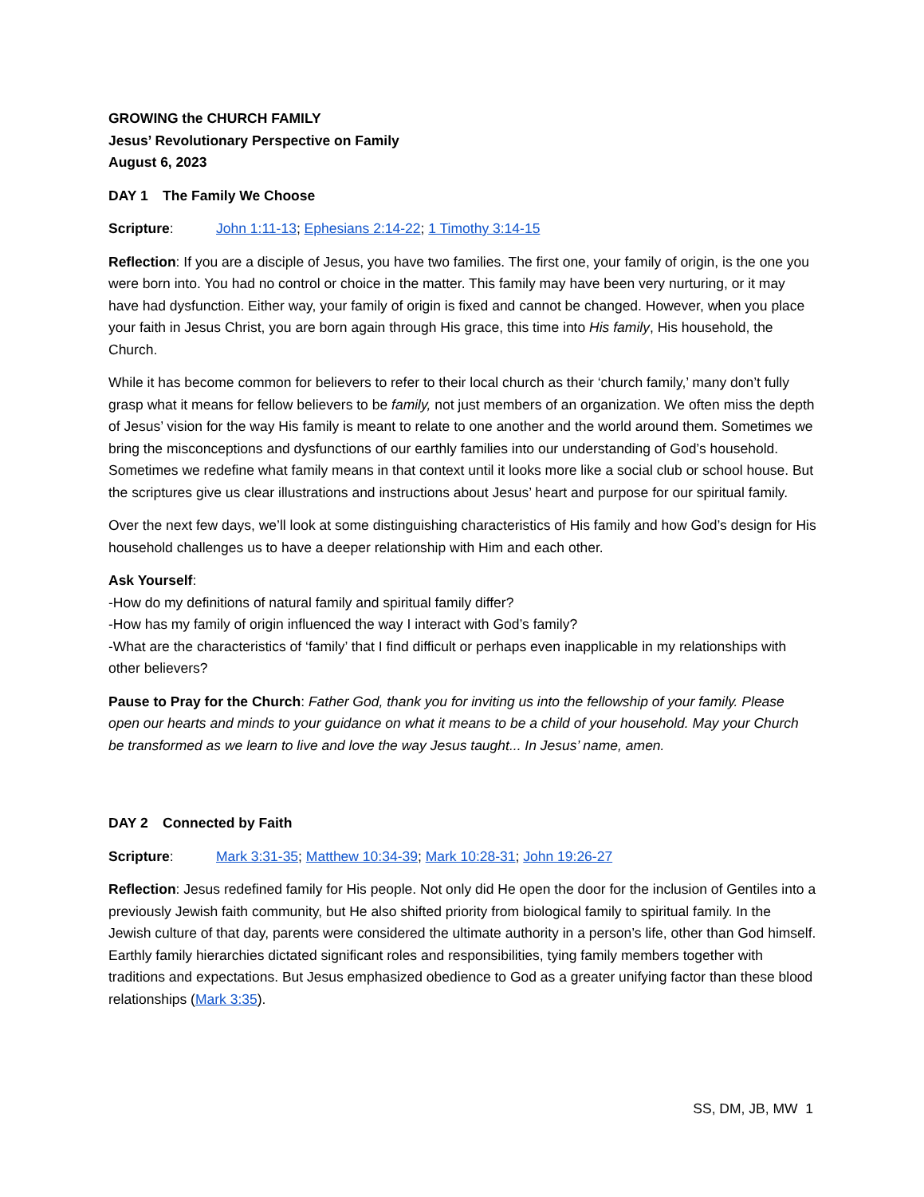GROWING the CHURCH FAMILY
Jesus’ Revolutionary Perspective on Family
August 6, 2023
DAY 1 The Family We Choose
Scripture: John 1:11-13; Ephesians 2:14-22; 1 Timothy 3:14-15
Reflection: If you are a disciple of Jesus, you have two families. The first one, your family of origin, is the one you were born into. You had no control or choice in the matter. This family may have been very nurturing, or it may have had dysfunction. Either way, your family of origin is fixed and cannot be changed. However, when you place your faith in Jesus Christ, you are born again through His grace, this time into His family, His household, the Church.
While it has become common for believers to refer to their local church as their ‘church family,’ many don’t fully grasp what it means for fellow believers to be family, not just members of an organization. We often miss the depth of Jesus’ vision for the way His family is meant to relate to one another and the world around them. Sometimes we bring the misconceptions and dysfunctions of our earthly families into our understanding of God’s household. Sometimes we redefine what family means in that context until it looks more like a social club or school house. But the scriptures give us clear illustrations and instructions about Jesus’ heart and purpose for our spiritual family.
Over the next few days, we’ll look at some distinguishing characteristics of His family and how God’s design for His household challenges us to have a deeper relationship with Him and each other.
Ask Yourself:
-How do my definitions of natural family and spiritual family differ?
-How has my family of origin influenced the way I interact with God’s family?
-What are the characteristics of ‘family’ that I find difficult or perhaps even inapplicable in my relationships with other believers?
Pause to Pray for the Church: Father God, thank you for inviting us into the fellowship of your family. Please open our hearts and minds to your guidance on what it means to be a child of your household. May your Church be transformed as we learn to live and love the way Jesus taught... In Jesus’ name, amen.
DAY 2 Connected by Faith
Scripture: Mark 3:31-35; Matthew 10:34-39; Mark 10:28-31; John 19:26-27
Reflection: Jesus redefined family for His people. Not only did He open the door for the inclusion of Gentiles into a previously Jewish faith community, but He also shifted priority from biological family to spiritual family. In the Jewish culture of that day, parents were considered the ultimate authority in a person’s life, other than God himself. Earthly family hierarchies dictated significant roles and responsibilities, tying family members together with traditions and expectations. But Jesus emphasized obedience to God as a greater unifying factor than these blood relationships (Mark 3:35).
SS, DM, JB, MW 1